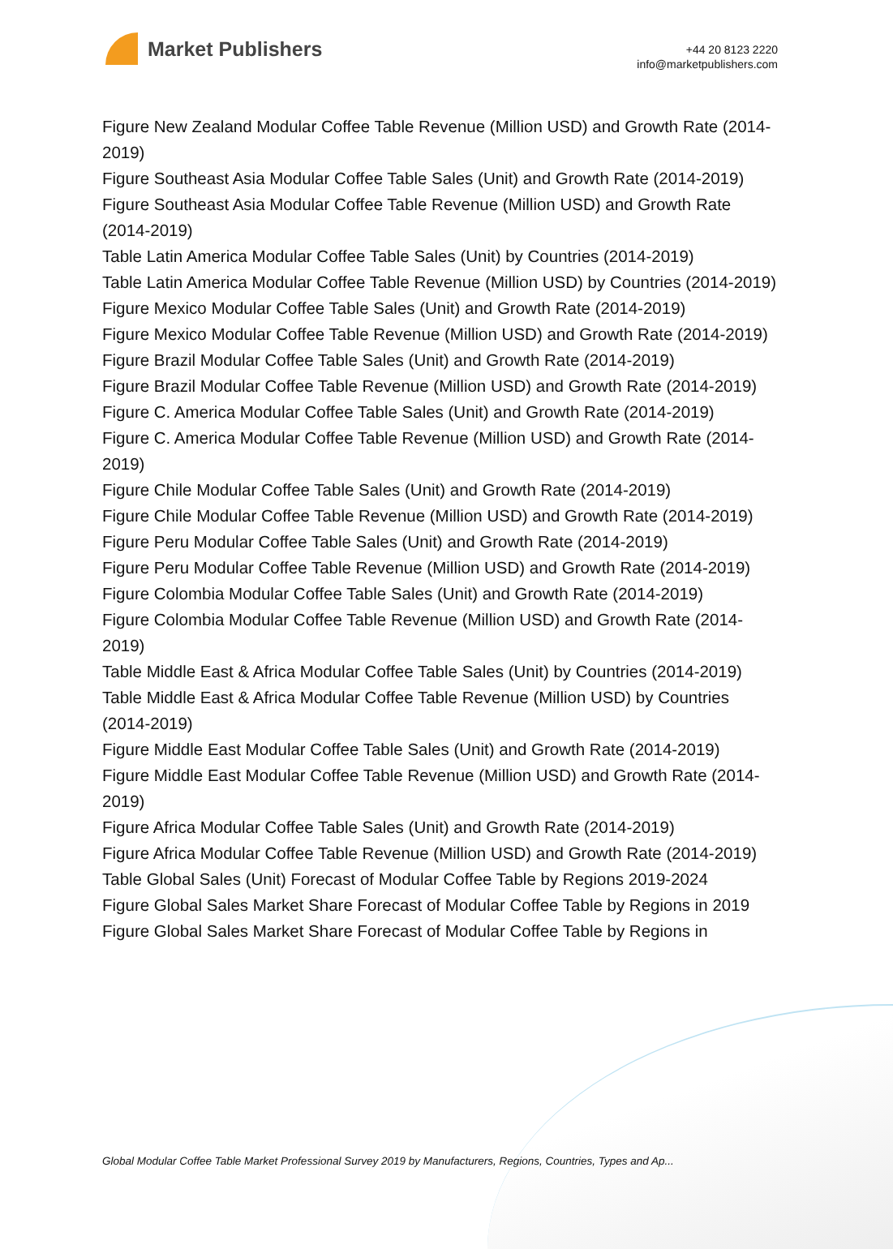Market Publishers
+44 20 8123 2220
info@marketpublishers.com
Figure New Zealand Modular Coffee Table Revenue (Million USD) and Growth Rate (2014-2019)
Figure Southeast Asia Modular Coffee Table Sales (Unit) and Growth Rate (2014-2019)
Figure Southeast Asia Modular Coffee Table Revenue (Million USD) and Growth Rate (2014-2019)
Table Latin America Modular Coffee Table Sales (Unit) by Countries (2014-2019)
Table Latin America Modular Coffee Table Revenue (Million USD) by Countries (2014-2019)
Figure Mexico Modular Coffee Table Sales (Unit) and Growth Rate (2014-2019)
Figure Mexico Modular Coffee Table Revenue (Million USD) and Growth Rate (2014-2019)
Figure Brazil Modular Coffee Table Sales (Unit) and Growth Rate (2014-2019)
Figure Brazil Modular Coffee Table Revenue (Million USD) and Growth Rate (2014-2019)
Figure C. America Modular Coffee Table Sales (Unit) and Growth Rate (2014-2019)
Figure C. America Modular Coffee Table Revenue (Million USD) and Growth Rate (2014-2019)
Figure Chile Modular Coffee Table Sales (Unit) and Growth Rate (2014-2019)
Figure Chile Modular Coffee Table Revenue (Million USD) and Growth Rate (2014-2019)
Figure Peru Modular Coffee Table Sales (Unit) and Growth Rate (2014-2019)
Figure Peru Modular Coffee Table Revenue (Million USD) and Growth Rate (2014-2019)
Figure Colombia Modular Coffee Table Sales (Unit) and Growth Rate (2014-2019)
Figure Colombia Modular Coffee Table Revenue (Million USD) and Growth Rate (2014-2019)
Table Middle East & Africa Modular Coffee Table Sales (Unit) by Countries (2014-2019)
Table Middle East & Africa Modular Coffee Table Revenue (Million USD) by Countries (2014-2019)
Figure Middle East Modular Coffee Table Sales (Unit) and Growth Rate (2014-2019)
Figure Middle East Modular Coffee Table Revenue (Million USD) and Growth Rate (2014-2019)
Figure Africa Modular Coffee Table Sales (Unit) and Growth Rate (2014-2019)
Figure Africa Modular Coffee Table Revenue (Million USD) and Growth Rate (2014-2019)
Table Global Sales (Unit) Forecast of Modular Coffee Table by Regions 2019-2024
Figure Global Sales Market Share Forecast of Modular Coffee Table by Regions in 2019
Figure Global Sales Market Share Forecast of Modular Coffee Table by Regions in
Global Modular Coffee Table Market Professional Survey 2019 by Manufacturers, Regions, Countries, Types and Ap...